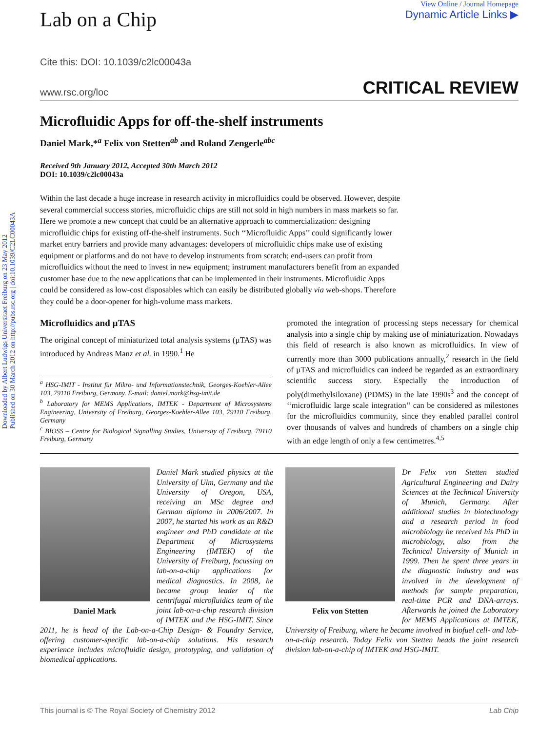Downloaded by Albert Ludwigs Universitaet Freiburg on 23 May 2012
Published on 30 March 2012 on http://pubs.rsc.org | doi:10.1039/C2LC00043A
Lab on a Chip
View Online / Journal Homepage
Dynamic Article Links ▶
Cite this: DOI: 10.1039/c2lc00043a
www.rsc.org/loc CRITICAL REVIEW
Microfluidic Apps for off-the-shelf instruments
Daniel Mark,*<sup>a</sup> Felix von Stetten<sup>ab</sup> and Roland Zengerle<sup>abc</sup>
Received 9th January 2012, Accepted 30th March 2012
DOI: 10.1039/c2lc00043a
Within the last decade a huge increase in research activity in microfluidics could be observed. However, despite several commercial success stories, microfluidic chips are still not sold in high numbers in mass markets so far. Here we promote a new concept that could be an alternative approach to commercialization: designing microfluidic chips for existing off-the-shelf instruments. Such ‘‘Microfluidic Apps’’ could significantly lower market entry barriers and provide many advantages: developers of microfluidic chips make use of existing equipment or platforms and do not have to develop instruments from scratch; end-users can profit from microfluidics without the need to invest in new equipment; instrument manufacturers benefit from an expanded customer base due to the new applications that can be implemented in their instruments. Microfluidic Apps could be considered as low-cost disposables which can easily be distributed globally via web-shops. Therefore they could be a door-opener for high-volume mass markets.
Microfluidics and µTAS
The original concept of miniaturized total analysis systems (µTAS) was introduced by Andreas Manz et al. in 1990.<sup>1</sup> He
<sup>a</sup> HSG-IMIT - Institut für Mikro- und Informationstechnik, Georges-Koehler-Allee 103, 79110 Freiburg, Germany. E-mail: daniel.mark@hsg-imit.de
<sup>b</sup> Laboratory for MEMS Applications, IMTEK - Department of Microsystems Engineering, University of Freiburg, Georges-Koehler-Allee 103, 79110 Freiburg, Germany
<sup>c</sup> BIOSS – Centre for Biological Signalling Studies, University of Freiburg, 79110 Freiburg, Germany
promoted the integration of processing steps necessary for chemical analysis into a single chip by making use of miniaturization. Nowadays this field of research is also known as microfluidics. In view of currently more than 3000 publications annually,<sup>2</sup> research in the field of µTAS and microfluidics can indeed be regarded as an extraordinary scientific success story. Especially the introduction of poly(dimethylsiloxane) (PDMS) in the late 1990s<sup>3</sup> and the concept of ‘‘microfluidic large scale integration’’ can be considered as milestones for the microfluidics community, since they enabled parallel control over thousands of valves and hundreds of chambers on a single chip with an edge length of only a few centimetres.<sup>4,5</sup>
Daniel Mark
Daniel Mark studied physics at the University of Ulm, Germany and the University of Oregon, USA, receiving an MSc degree and German diploma in 2006/2007. In 2007, he started his work as an R&D engineer and PhD candidate at the Department of Microsystems Engineering (IMTEK) of the University of Freiburg, focussing on lab-on-a-chip applications for medical diagnostics. In 2008, he became group leader of the centrifugal microfluidics team of the joint lab-on-a-chip research division of IMTEK and the HSG-IMIT. Since 2011, he is head of the Lab-on-a-Chip Design- & Foundry Service, offering customer-specific lab-on-a-chip solutions. His research experience includes microfluidic design, prototyping, and validation of biomedical applications.
Felix von Stetten
Dr Felix von Stetten studied Agricultural Engineering and Dairy Sciences at the Technical University of Munich, Germany. After additional studies in biotechnology and a research period in food microbiology he received his PhD in microbiology, also from the Technical University of Munich in 1999. Then he spent three years in the diagnostic industry and was involved in the development of methods for sample preparation, real-time PCR and DNA-arrays. Afterwards he joined the Laboratory for MEMS Applications at IMTEK, University of Freiburg, where he became involved in biofuel cell- and lab-on-a-chip research. Today Felix von Stetten heads the joint research division lab-on-a-chip of IMTEK and HSG-IMIT.
This journal is © The Royal Society of Chemistry 2012 Lab Chip